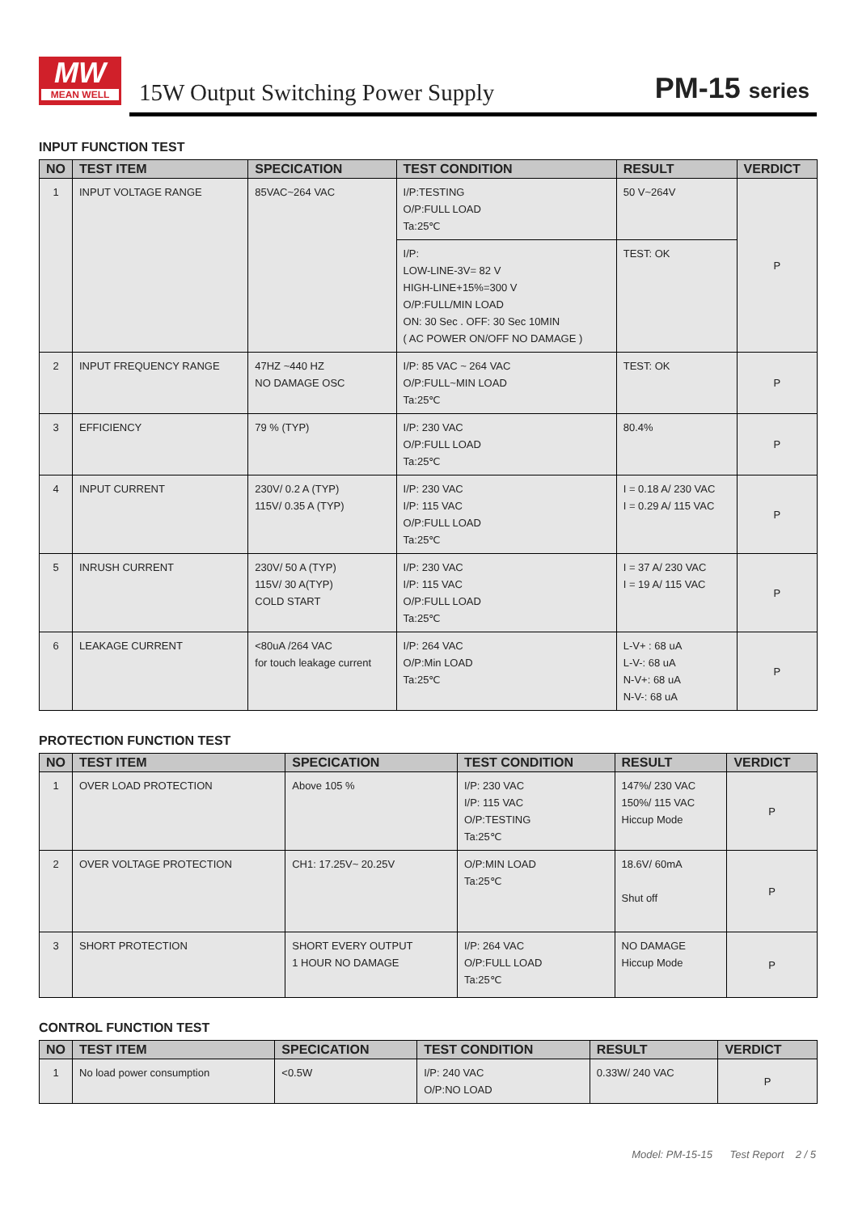MW
MEAN WELL
15W Output Switching Power Supply
PM-15 series
INPUT FUNCTION TEST
| NO | TEST ITEM | SPECICATION | TEST CONDITION | RESULT | VERDICT |
| --- | --- | --- | --- | --- | --- |
| 1 | INPUT VOLTAGE RANGE | 85VAC~264 VAC | I/P:TESTING O/P:FULL LOAD Ta:25℃ | 50 V~264V | P |
| | | | I/P: LOW-LINE-3V= 82 V HIGH-LINE+15%=300 V O/P:FULL/MIN LOAD ON: 30 Sec . OFF: 30 Sec 10MIN ( AC POWER ON/OFF NO DAMAGE ) | TEST: OK | |
| 2 | INPUT FREQUENCY RANGE | 47HZ ~440 HZ NO DAMAGE OSC | I/P: 85 VAC ~ 264 VAC O/P:FULL~MIN LOAD Ta:25℃ | TEST: OK | P |
| 3 | EFFICIENCY | 79 % (TYP) | I/P: 230 VAC O/P:FULL LOAD Ta:25℃ | 80.4% | P |
| 4 | INPUT CURRENT | 230V/ 0.2 A (TYP) 115V/ 0.35 A (TYP) | I/P: 230 VAC I/P: 115 VAC O/P:FULL LOAD Ta:25℃ | I = 0.18 A/ 230 VAC I = 0.29 A/ 115 VAC | P |
| 5 | INRUSH CURRENT | 230V/ 50 A (TYP) 115V/ 30 A(TYP) COLD START | I/P: 230 VAC I/P: 115 VAC O/P:FULL LOAD Ta:25℃ | I = 37 A/ 230 VAC I = 19 A/ 115 VAC | P |
| 6 | LEAKAGE CURRENT | <80uA /264 VAC for touch leakage current | I/P: 264 VAC O/P:Min LOAD Ta:25℃ | L-V+ : 68 uA L-V-: 68 uA N-V+: 68 uA N-V-: 68 uA | P |
PROTECTION FUNCTION TEST
| NO | TEST ITEM | SPECICATION | TEST CONDITION | RESULT | VERDICT |
| --- | --- | --- | --- | --- | --- |
| 1 | OVER LOAD PROTECTION | Above 105 % | I/P: 230 VAC I/P: 115 VAC O/P:TESTING Ta:25℃ | 147%/ 230 VAC 150%/ 115 VAC Hiccup Mode | P |
| 2 | OVER VOLTAGE PROTECTION | CH1: 17.25V~ 20.25V | O/P:MIN LOAD Ta:25℃ | 18.6V/ 60mA Shut off | P |
| 3 | SHORT PROTECTION | SHORT EVERY OUTPUT 1 HOUR NO DAMAGE | I/P: 264 VAC O/P:FULL LOAD Ta:25℃ | NO DAMAGE Hiccup Mode | P |
CONTROL FUNCTION TEST
| NO | TEST ITEM | SPECICATION | TEST CONDITION | RESULT | VERDICT |
| --- | --- | --- | --- | --- | --- |
| 1 | No load power consumption | <0.5W | I/P: 240 VAC O/P:NO LOAD | 0.33W/ 240 VAC | P |
Model: PM-15-15 Test Report 2 / 5